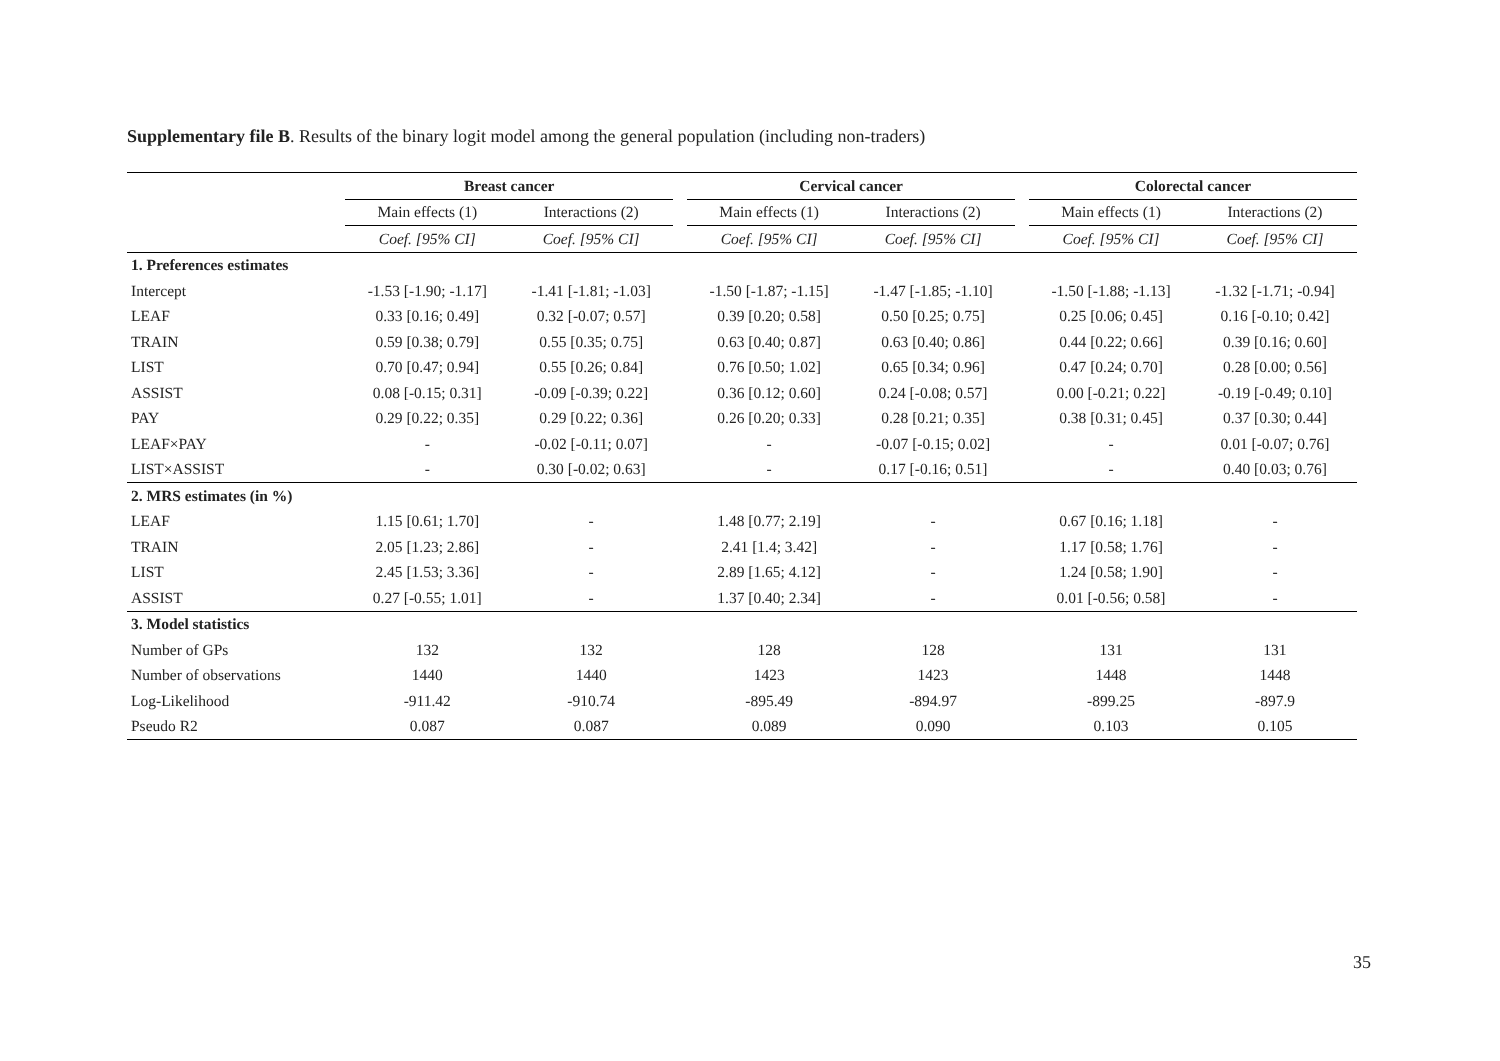Supplementary file B. Results of the binary logit model among the general population (including non-traders)
| | Breast cancer | | | Cervical cancer | | | Colorectal cancer | |
| --- | --- | --- | --- | --- | --- | --- | --- | --- |
| | Main effects (1) | Interactions (2) | | Main effects (1) | Interactions (2) | | Main effects (1) | Interactions (2) |
| | Coef. [95% CI] | Coef. [95% CI] | | Coef. [95% CI] | Coef. [95% CI] | | Coef. [95% CI] | Coef. [95% CI] |
| 1. Preferences estimates | | | | | | | | |
| Intercept | -1.53 [-1.90; -1.17] | -1.41 [-1.81; -1.03] | | -1.50 [-1.87; -1.15] | -1.47 [-1.85; -1.10] | | -1.50 [-1.88; -1.13] | -1.32 [-1.71; -0.94] |
| LEAF | 0.33 [0.16; 0.49] | 0.32 [-0.07; 0.57] | | 0.39 [0.20; 0.58] | 0.50 [0.25; 0.75] | | 0.25 [0.06; 0.45] | 0.16 [-0.10; 0.42] |
| TRAIN | 0.59 [0.38; 0.79] | 0.55 [0.35; 0.75] | | 0.63 [0.40; 0.87] | 0.63 [0.40; 0.86] | | 0.44 [0.22; 0.66] | 0.39 [0.16; 0.60] |
| LIST | 0.70 [0.47; 0.94] | 0.55 [0.26; 0.84] | | 0.76 [0.50; 1.02] | 0.65 [0.34; 0.96] | | 0.47 [0.24; 0.70] | 0.28 [0.00; 0.56] |
| ASSIST | 0.08 [-0.15; 0.31] | -0.09 [-0.39; 0.22] | | 0.36 [0.12; 0.60] | 0.24 [-0.08; 0.57] | | 0.00 [-0.21; 0.22] | -0.19 [-0.49; 0.10] |
| PAY | 0.29 [0.22; 0.35] | 0.29 [0.22; 0.36] | | 0.26 [0.20; 0.33] | 0.28 [0.21; 0.35] | | 0.38 [0.31; 0.45] | 0.37 [0.30; 0.44] |
| LEAF×PAY | - | -0.02 [-0.11; 0.07] | | - | -0.07 [-0.15; 0.02] | | - | 0.01 [-0.07; 0.76] |
| LIST×ASSIST | - | 0.30 [-0.02; 0.63] | | - | 0.17 [-0.16; 0.51] | | - | 0.40 [0.03; 0.76] |
| 2. MRS estimates (in %) | | | | | | | | |
| LEAF | 1.15 [0.61; 1.70] | - | | 1.48 [0.77; 2.19] | - | | 0.67 [0.16; 1.18] | - |
| TRAIN | 2.05 [1.23; 2.86] | - | | 2.41 [1.4; 3.42] | - | | 1.17 [0.58; 1.76] | - |
| LIST | 2.45 [1.53; 3.36] | - | | 2.89 [1.65; 4.12] | - | | 1.24 [0.58; 1.90] | - |
| ASSIST | 0.27 [-0.55; 1.01] | - | | 1.37 [0.40; 2.34] | - | | 0.01 [-0.56; 0.58] | - |
| 3. Model statistics | | | | | | | | |
| Number of GPs | 132 | 132 | | 128 | 128 | | 131 | 131 |
| Number of observations | 1440 | 1440 | | 1423 | 1423 | | 1448 | 1448 |
| Log-Likelihood | -911.42 | -910.74 | | -895.49 | -894.97 | | -899.25 | -897.9 |
| Pseudo R2 | 0.087 | 0.087 | | 0.089 | 0.090 | | 0.103 | 0.105 |
35